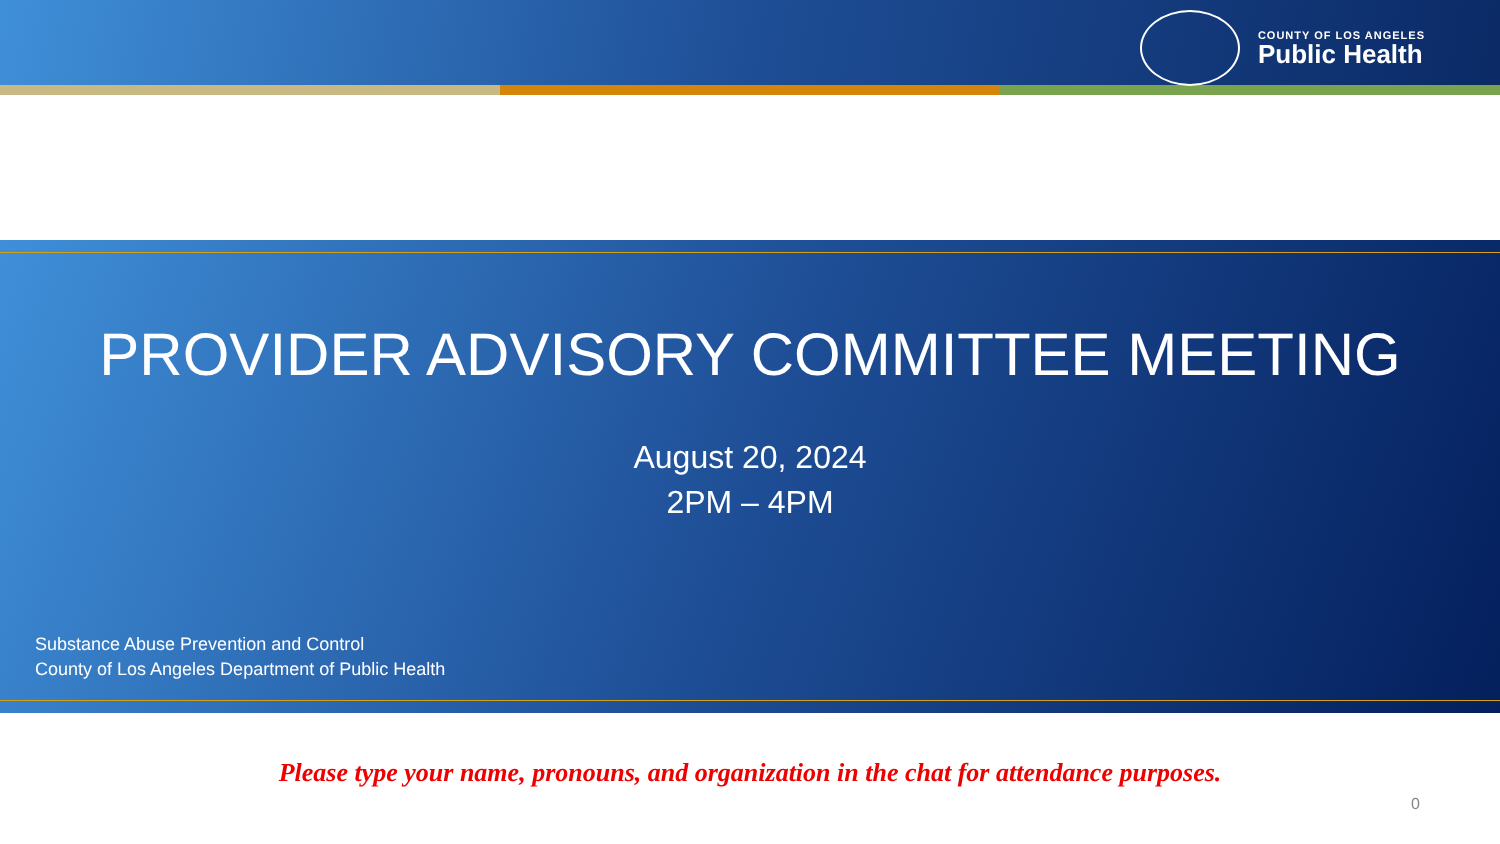COUNTY OF LOS ANGELES
Public Health
PROVIDER ADVISORY COMMITTEE MEETING
August 20, 2024
2PM – 4PM
Substance Abuse Prevention and Control
County of Los Angeles Department of Public Health
Please type your name, pronouns, and organization in the chat for attendance purposes.
0